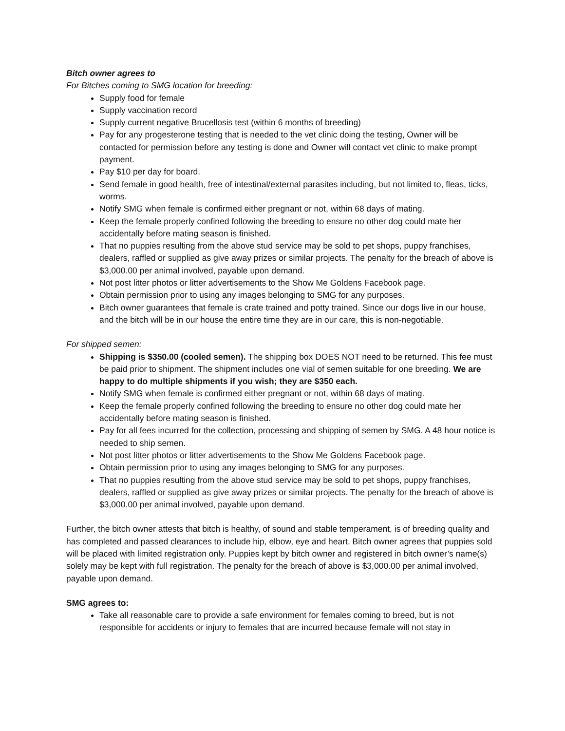Bitch owner agrees to
For Bitches coming to SMG location for breeding:
Supply food for female
Supply vaccination record
Supply current negative Brucellosis test (within 6 months of breeding)
Pay for any progesterone testing that is needed to the vet clinic doing the testing, Owner will be contacted for permission before any testing is done and Owner will contact vet clinic to make prompt payment.
Pay $10 per day for board.
Send female in good health, free of intestinal/external parasites including, but not limited to, fleas, ticks, worms.
Notify SMG when female is confirmed either pregnant or not, within 68 days of mating.
Keep the female properly confined following the breeding to ensure no other dog could mate her accidentally before mating season is finished.
That no puppies resulting from the above stud service may be sold to pet shops, puppy franchises, dealers, raffled or supplied as give away prizes or similar projects. The penalty for the breach of above is $3,000.00 per animal involved, payable upon demand.
Not post litter photos or litter advertisements to the Show Me Goldens Facebook page.
Obtain permission prior to using any images belonging to SMG for any purposes.
Bitch owner guarantees that female is crate trained and potty trained. Since our dogs live in our house, and the bitch will be in our house the entire time they are in our care, this is non-negotiable.
For shipped semen:
Shipping is $350.00 (cooled semen). The shipping box DOES NOT need to be returned. This fee must be paid prior to shipment. The shipment includes one vial of semen suitable for one breeding. We are happy to do multiple shipments if you wish; they are $350 each.
Notify SMG when female is confirmed either pregnant or not, within 68 days of mating.
Keep the female properly confined following the breeding to ensure no other dog could mate her accidentally before mating season is finished.
Pay for all fees incurred for the collection, processing and shipping of semen by SMG. A 48 hour notice is needed to ship semen.
Not post litter photos or litter advertisements to the Show Me Goldens Facebook page.
Obtain permission prior to using any images belonging to SMG for any purposes.
That no puppies resulting from the above stud service may be sold to pet shops, puppy franchises, dealers, raffled or supplied as give away prizes or similar projects. The penalty for the breach of above is $3,000.00 per animal involved, payable upon demand.
Further, the bitch owner attests that bitch is healthy, of sound and stable temperament, is of breeding quality and has completed and passed clearances to include hip, elbow, eye and heart. Bitch owner agrees that puppies sold will be placed with limited registration only. Puppies kept by bitch owner and registered in bitch owner’s name(s) solely may be kept with full registration. The penalty for the breach of above is $3,000.00 per animal involved, payable upon demand.
SMG agrees to:
Take all reasonable care to provide a safe environment for females coming to breed, but is not responsible for accidents or injury to females that are incurred because female will not stay in